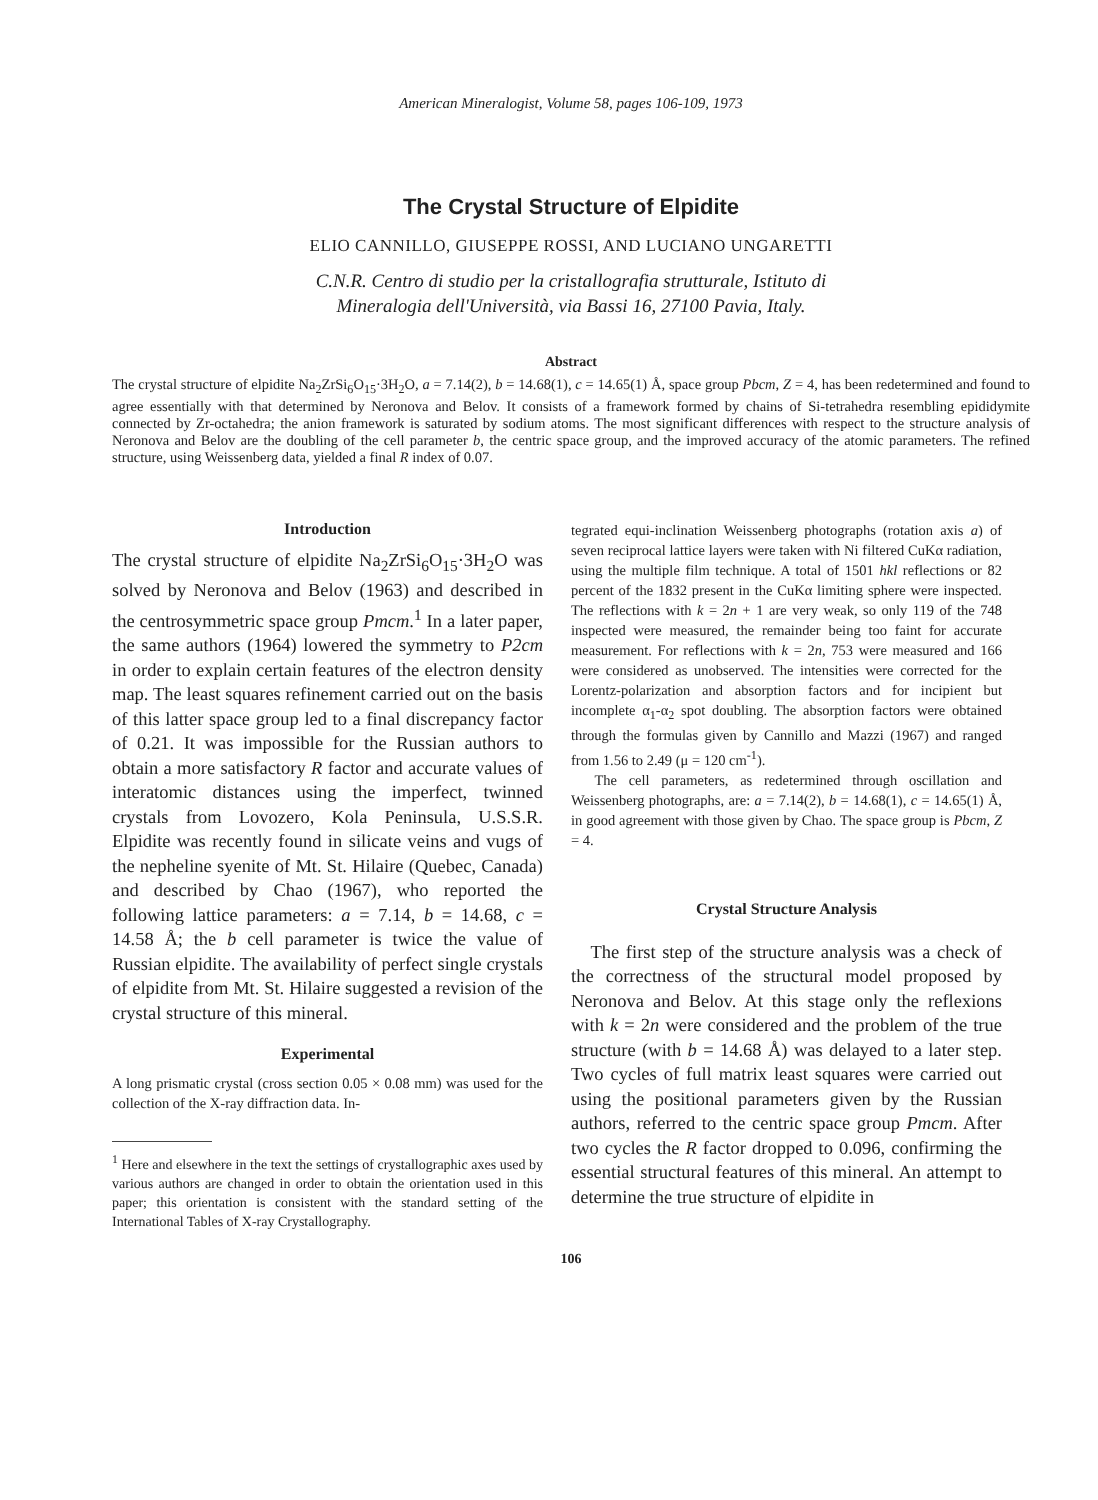American Mineralogist, Volume 58, pages 106-109, 1973
The Crystal Structure of Elpidite
ELIO CANNILLO, GIUSEPPE ROSSI, AND LUCIANO UNGARETTI
C.N.R. Centro di studio per la cristallografia strutturale, Istituto di
Mineralogia dell'Università, via Bassi 16, 27100 Pavia, Italy.
Abstract
The crystal structure of elpidite Na<sub>2</sub>ZrSi<sub>6</sub>O<sub>15</sub>·3H<sub>2</sub>O, a = 7.14(2), b = 14.68(1), c = 14.65(1) Å, space group Pbcm, Z = 4, has been redetermined and found to agree essentially with that determined by Neronova and Belov. It consists of a framework formed by chains of Si-tetrahedra resembling epididymite connected by Zr-octahedra; the anion framework is saturated by sodium atoms. The most significant differences with respect to the structure analysis of Neronova and Belov are the doubling of the cell parameter b, the centric space group, and the improved accuracy of the atomic parameters. The refined structure, using Weissenberg data, yielded a final R index of 0.07.
Introduction
The crystal structure of elpidite Na<sub>2</sub>ZrSi<sub>6</sub>O<sub>15</sub>·3H<sub>2</sub>O was solved by Neronova and Belov (1963) and described in the centrosymmetric space group Pmcm.<sup>1</sup> In a later paper, the same authors (1964) lowered the symmetry to P2cm in order to explain certain features of the electron density map. The least squares refinement carried out on the basis of this latter space group led to a final discrepancy factor of 0.21. It was impossible for the Russian authors to obtain a more satisfactory R factor and accurate values of interatomic distances using the imperfect, twinned crystals from Lovozero, Kola Peninsula, U.S.S.R. Elpidite was recently found in silicate veins and vugs of the nepheline syenite of Mt. St. Hilaire (Quebec, Canada) and described by Chao (1967), who reported the following lattice parameters: a = 7.14, b = 14.68, c = 14.58 Å; the b cell parameter is twice the value of Russian elpidite. The availability of perfect single crystals of elpidite from Mt. St. Hilaire suggested a revision of the crystal structure of this mineral.
Experimental
A long prismatic crystal (cross section 0.05 × 0.08 mm) was used for the collection of the X-ray diffraction data. In-
<sup>1</sup> Here and elsewhere in the text the settings of crystallographic axes used by various authors are changed in order to obtain the orientation used in this paper; this orientation is consistent with the standard setting of the International Tables of X-ray Crystallography.
tegrated equi-inclination Weissenberg photographs (rotation axis a) of seven reciprocal lattice layers were taken with Ni filtered CuKα radiation, using the multiple film technique. A total of 1501 hkl reflections or 82 percent of the 1832 present in the CuKα limiting sphere were inspected. The reflections with k = 2n + 1 are very weak, so only 119 of the 748 inspected were measured, the remainder being too faint for accurate measurement. For reflections with k = 2n, 753 were measured and 166 were considered as unobserved. The intensities were corrected for the Lorentz-polarization and absorption factors and for incipient but incomplete α<sub>1</sub>-α<sub>2</sub> spot doubling. The absorption factors were obtained through the formulas given by Cannillo and Mazzi (1967) and ranged from 1.56 to 2.49 (μ = 120 cm<sup>-1</sup>).
The cell parameters, as redetermined through oscillation and Weissenberg photographs, are: a = 7.14(2), b = 14.68(1), c = 14.65(1) Å, in good agreement with those given by Chao. The space group is Pbcm, Z = 4.
Crystal Structure Analysis
The first step of the structure analysis was a check of the correctness of the structural model proposed by Neronova and Belov. At this stage only the reflexions with k = 2n were considered and the problem of the true structure (with b = 14.68 Å) was delayed to a later step. Two cycles of full matrix least squares were carried out using the positional parameters given by the Russian authors, referred to the centric space group Pmcm. After two cycles the R factor dropped to 0.096, confirming the essential structural features of this mineral. An attempt to determine the true structure of elpidite in
106